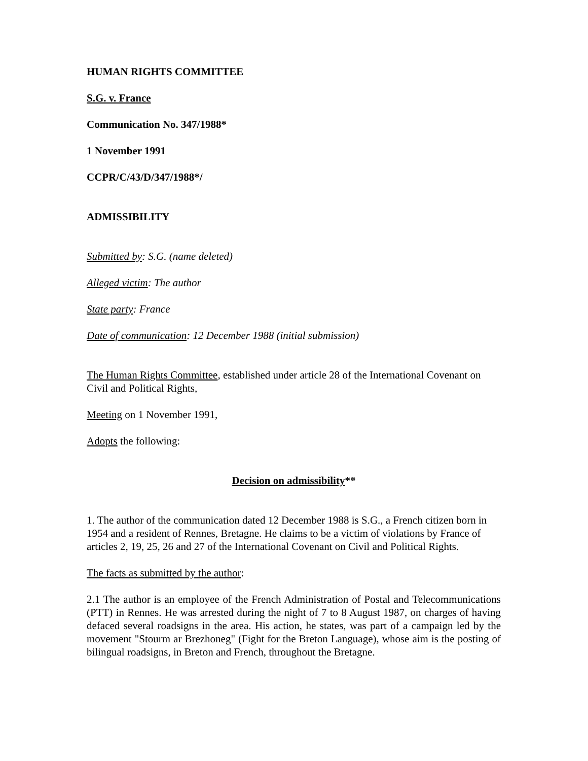HUMAN RIGHTS COMMITTEE
S.G. v. France
Communication No. 347/1988*
1 November 1991
CCPR/C/43/D/347/1988*/
ADMISSIBILITY
Submitted by: S.G. (name deleted)
Alleged victim: The author
State party: France
Date of communication: 12 December 1988 (initial submission)
The Human Rights Committee, established under article 28 of the International Covenant on Civil and Political Rights,
Meeting on 1 November 1991,
Adopts the following:
Decision on admissibility**
1. The author of the communication dated 12 December 1988 is S.G., a French citizen born in 1954 and a resident of Rennes, Bretagne. He claims to be a victim of violations by France of articles 2, 19, 25, 26 and 27 of the International Covenant on Civil and Political Rights.
The facts as submitted by the author:
2.1 The author is an employee of the French Administration of Postal and Telecommunications (PTT) in Rennes. He was arrested during the night of 7 to 8 August 1987, on charges of having defaced several roadsigns in the area. His action, he states, was part of a campaign led by the movement "Stourm ar Brezhoneg" (Fight for the Breton Language), whose aim is the posting of bilingual roadsigns, in Breton and French, throughout the Bretagne.